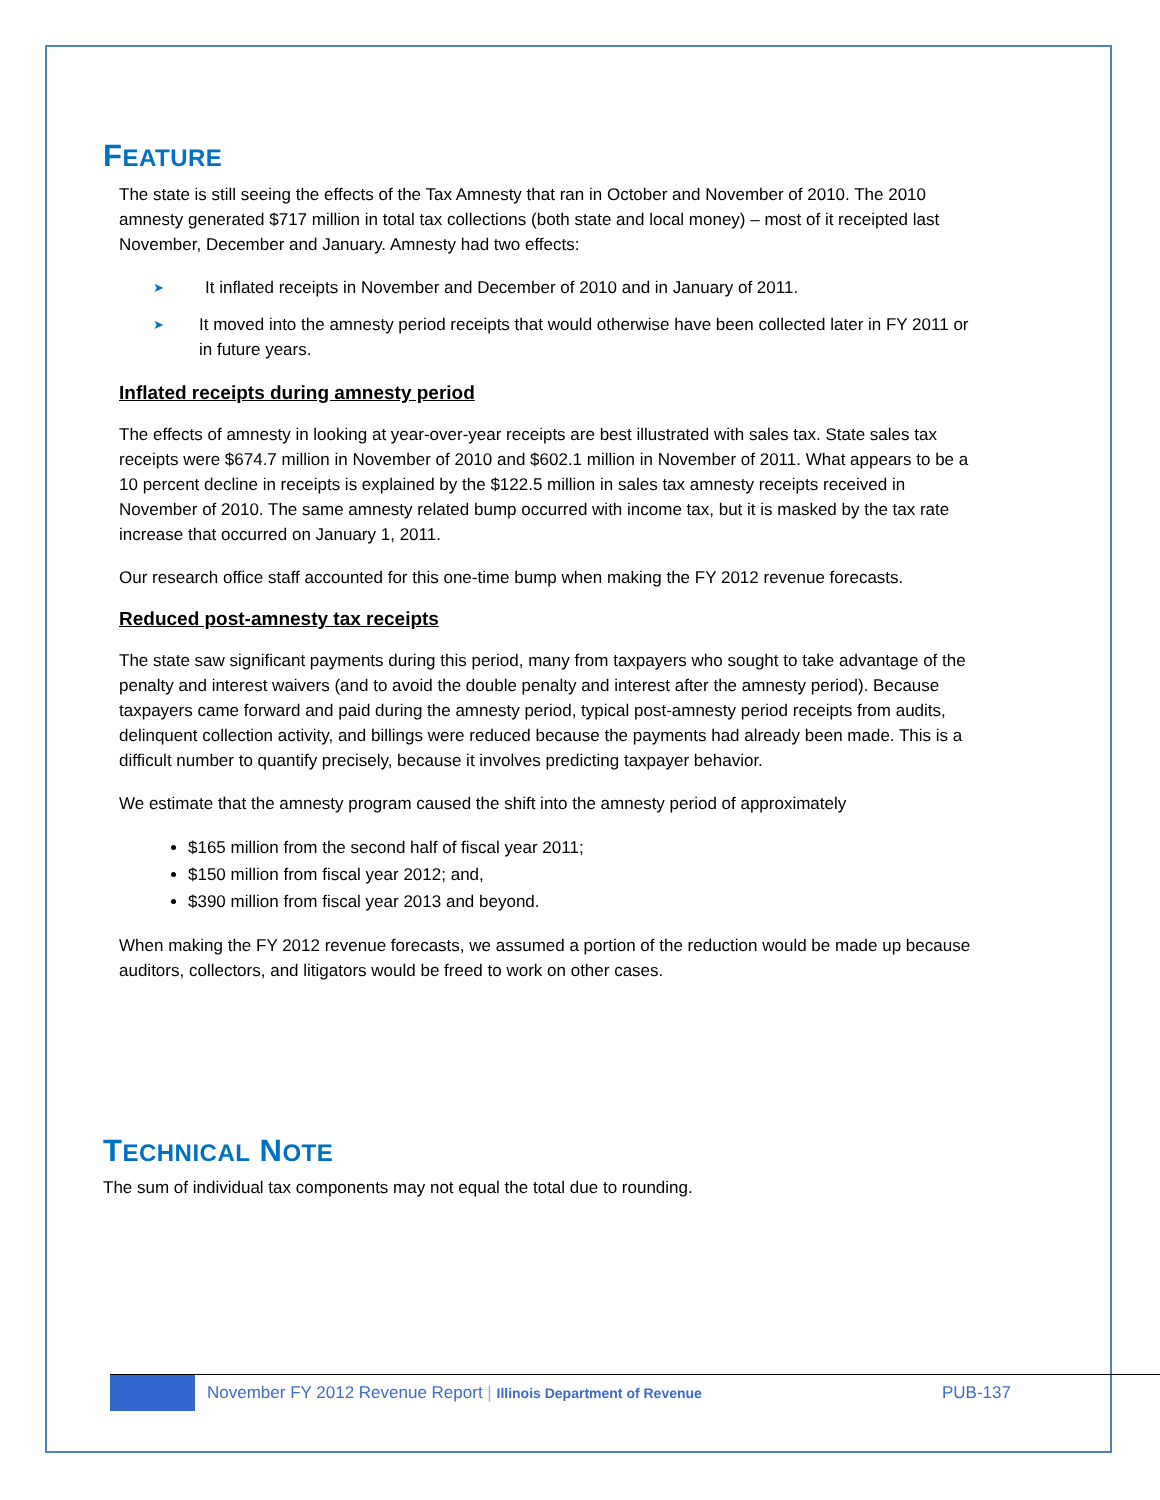FEATURE
The state is still seeing the effects of the Tax Amnesty that ran in October and November of 2010. The 2010 amnesty generated $717 million in total tax collections (both state and local money) – most of it receipted last November, December and January. Amnesty had two effects:
➤
It inflated receipts in November and December of 2010 and in January of 2011.
➤
It moved into the amnesty period receipts that would otherwise have been collected later in FY 2011 or in future years.
Inflated receipts during amnesty period
The effects of amnesty in looking at year-over-year receipts are best illustrated with sales tax. State sales tax receipts were $674.7 million in November of 2010 and $602.1 million in November of 2011. What appears to be a 10 percent decline in receipts is explained by the $122.5 million in sales tax amnesty receipts received in November of 2010. The same amnesty related bump occurred with income tax, but it is masked by the tax rate increase that occurred on January 1, 2011.
Our research office staff accounted for this one-time bump when making the FY 2012 revenue forecasts.
Reduced post-amnesty tax receipts
The state saw significant payments during this period, many from taxpayers who sought to take advantage of the penalty and interest waivers (and to avoid the double penalty and interest after the amnesty period). Because taxpayers came forward and paid during the amnesty period, typical post-amnesty period receipts from audits, delinquent collection activity, and billings were reduced because the payments had already been made. This is a difficult number to quantify precisely, because it involves predicting taxpayer behavior.
We estimate that the amnesty program caused the shift into the amnesty period of approximately
$165 million from the second half of fiscal year 2011;
$150 million from fiscal year 2012; and,
$390 million from fiscal year 2013 and beyond.
When making the FY 2012 revenue forecasts, we assumed a portion of the reduction would be made up because auditors, collectors, and litigators would be freed to work on other cases.
TECHNICAL NOTE
The sum of individual tax components may not equal the total due to rounding.
November FY 2012 Revenue Report | Illinois Department of Revenue
PUB-137